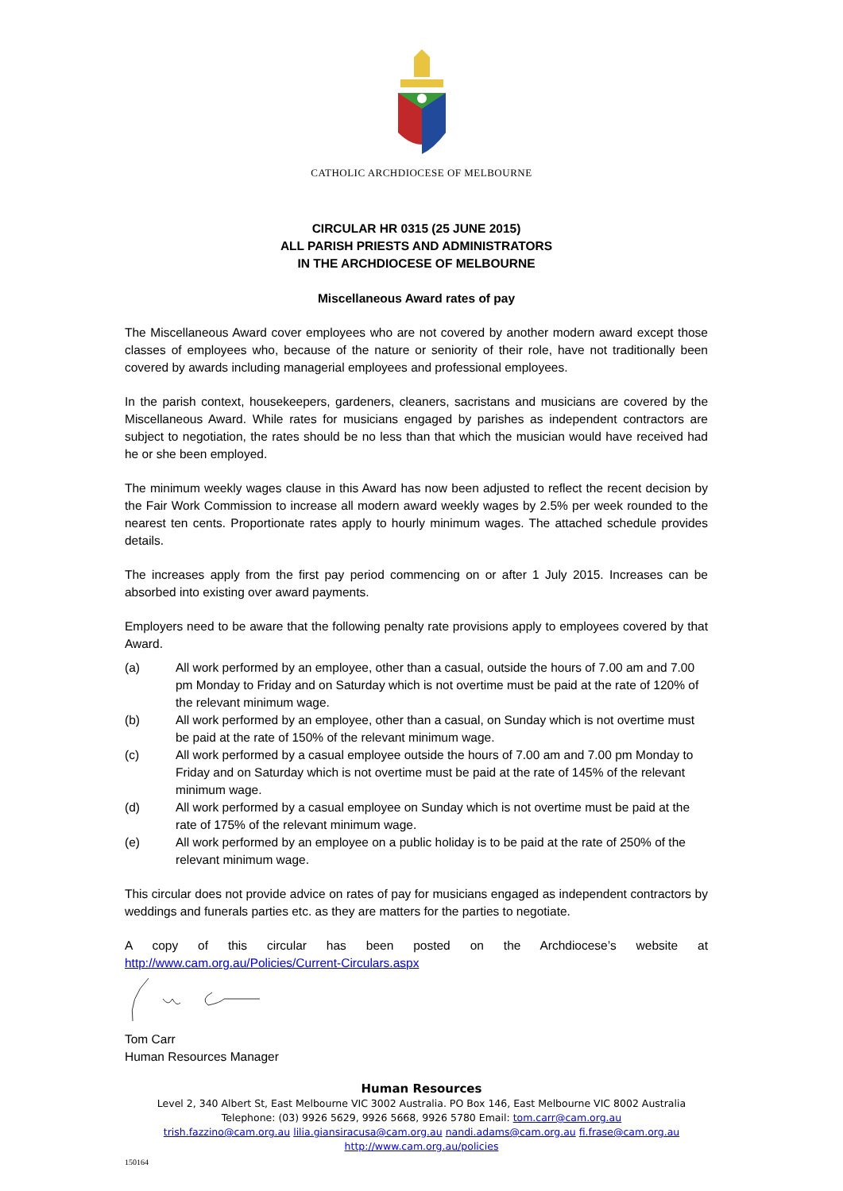CATHOLIC ARCHDIOCESE OF MELBOURNE
CIRCULAR HR 0315 (25 JUNE 2015)
ALL PARISH PRIESTS AND ADMINISTRATORS
IN THE ARCHDIOCESE OF MELBOURNE
Miscellaneous Award rates of pay
The Miscellaneous Award cover employees who are not covered by another modern award except those classes of employees who, because of the nature or seniority of their role, have not traditionally been covered by awards including managerial employees and professional employees.
In the parish context, housekeepers, gardeners, cleaners, sacristans and musicians are covered by the Miscellaneous Award. While rates for musicians engaged by parishes as independent contractors are subject to negotiation, the rates should be no less than that which the musician would have received had he or she been employed.
The minimum weekly wages clause in this Award has now been adjusted to reflect the recent decision by the Fair Work Commission to increase all modern award weekly wages by 2.5% per week rounded to the nearest ten cents. Proportionate rates apply to hourly minimum wages. The attached schedule provides details.
The increases apply from the first pay period commencing on or after 1 July 2015. Increases can be absorbed into existing over award payments.
Employers need to be aware that the following penalty rate provisions apply to employees covered by that Award.
(a) All work performed by an employee, other than a casual, outside the hours of 7.00 am and 7.00 pm Monday to Friday and on Saturday which is not overtime must be paid at the rate of 120% of the relevant minimum wage.
(b) All work performed by an employee, other than a casual, on Sunday which is not overtime must be paid at the rate of 150% of the relevant minimum wage.
(c) All work performed by a casual employee outside the hours of 7.00 am and 7.00 pm Monday to Friday and on Saturday which is not overtime must be paid at the rate of 145% of the relevant minimum wage.
(d) All work performed by a casual employee on Sunday which is not overtime must be paid at the rate of 175% of the relevant minimum wage.
(e) All work performed by an employee on a public holiday is to be paid at the rate of 250% of the relevant minimum wage.
This circular does not provide advice on rates of pay for musicians engaged as independent contractors by weddings and funerals parties etc. as they are matters for the parties to negotiate.
A copy of this circular has been posted on the Archdiocese’s website at http://www.cam.org.au/Policies/Current-Circulars.aspx
Tom Carr
Human Resources Manager
Human Resources
Level 2, 340 Albert St, East Melbourne VIC 3002 Australia. PO Box 146, East Melbourne VIC 8002 Australia
Telephone: (03) 9926 5629, 9926 5668, 9926 5780 Email: tom.carr@cam.org.au
trish.fazzino@cam.org.au lilia.giansiracusa@cam.org.au nandi.adams@cam.org.au fi.frase@cam.org.au
http://www.cam.org.au/policies
150164